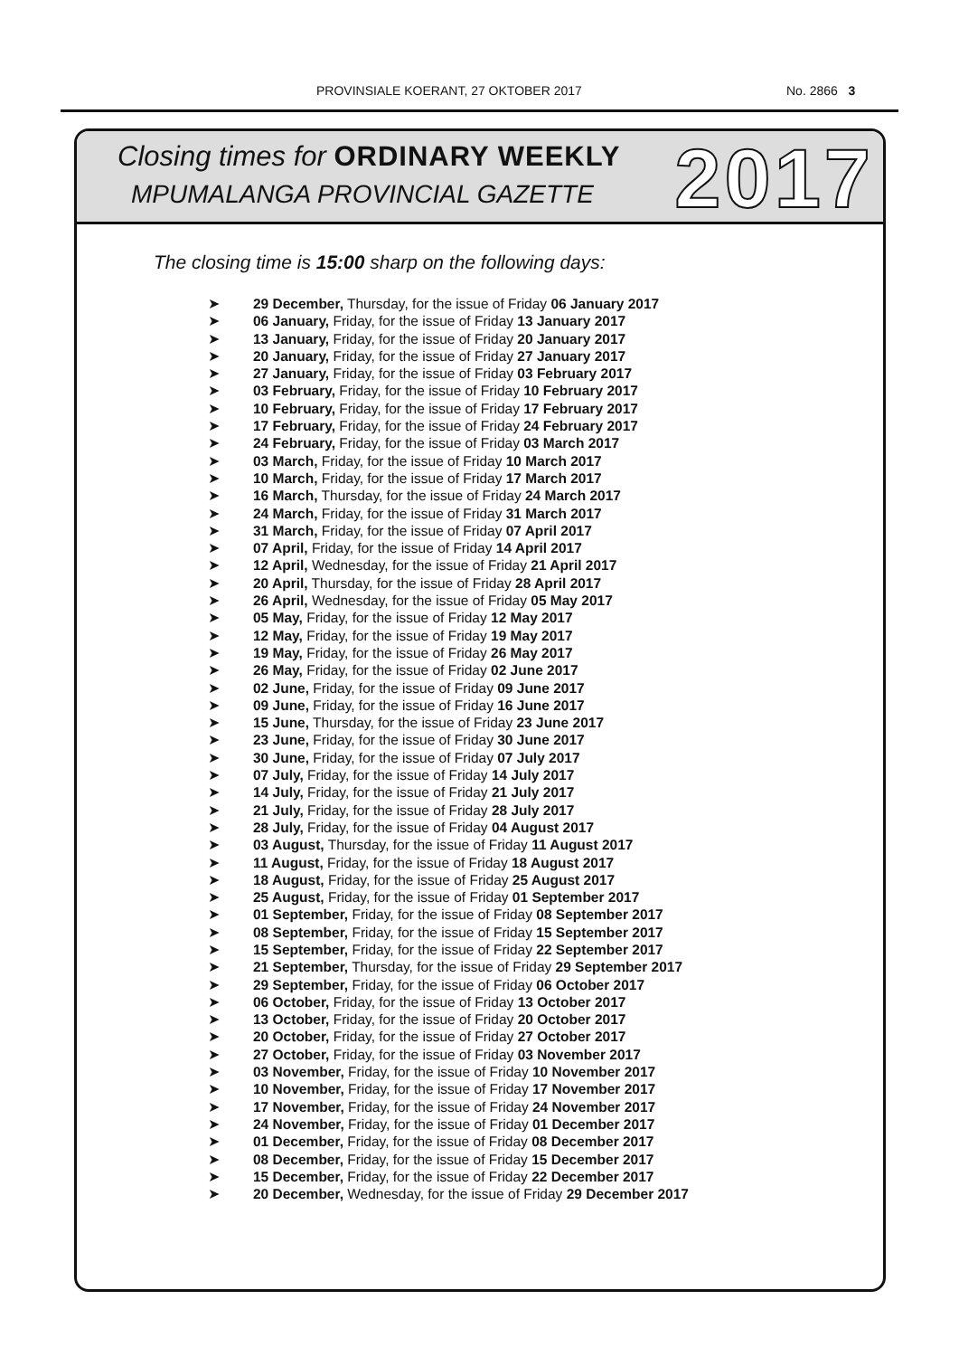PROVINSIALE KOERANT, 27 OKTOBER 2017 No. 2866 3
Closing times for ORDINARY WEEKLY
MPUMALANGA PROVINCIAL GAZETTE 2017
The closing time is 15:00 sharp on the following days:
➤ 29 December, Thursday, for the issue of Friday 06 January 2017
➤ 06 January, Friday, for the issue of Friday 13 January 2017
➤ 13 January, Friday, for the issue of Friday 20 January 2017
➤ 20 January, Friday, for the issue of Friday 27 January 2017
➤ 27 January, Friday, for the issue of Friday 03 February 2017
➤ 03 February, Friday, for the issue of Friday 10 February 2017
➤ 10 February, Friday, for the issue of Friday 17 February 2017
➤ 17 February, Friday, for the issue of Friday 24 February 2017
➤ 24 February, Friday, for the issue of Friday 03 March 2017
➤ 03 March, Friday, for the issue of Friday 10 March 2017
➤ 10 March, Friday, for the issue of Friday 17 March 2017
➤ 16 March, Thursday, for the issue of Friday 24 March 2017
➤ 24 March, Friday, for the issue of Friday 31 March 2017
➤ 31 March, Friday, for the issue of Friday 07 April 2017
➤ 07 April, Friday, for the issue of Friday 14 April 2017
➤ 12 April, Wednesday, for the issue of Friday 21 April 2017
➤ 20 April, Thursday, for the issue of Friday 28 April 2017
➤ 26 April, Wednesday, for the issue of Friday 05 May 2017
➤ 05 May, Friday, for the issue of Friday 12 May 2017
➤ 12 May, Friday, for the issue of Friday 19 May 2017
➤ 19 May, Friday, for the issue of Friday 26 May 2017
➤ 26 May, Friday, for the issue of Friday 02 June 2017
➤ 02 June, Friday, for the issue of Friday 09 June 2017
➤ 09 June, Friday, for the issue of Friday 16 June 2017
➤ 15 June, Thursday, for the issue of Friday 23 June 2017
➤ 23 June, Friday, for the issue of Friday 30 June 2017
➤ 30 June, Friday, for the issue of Friday 07 July 2017
➤ 07 July, Friday, for the issue of Friday 14 July 2017
➤ 14 July, Friday, for the issue of Friday 21 July 2017
➤ 21 July, Friday, for the issue of Friday 28 July 2017
➤ 28 July, Friday, for the issue of Friday 04 August 2017
➤ 03 August, Thursday, for the issue of Friday 11 August 2017
➤ 11 August, Friday, for the issue of Friday 18 August 2017
➤ 18 August, Friday, for the issue of Friday 25 August 2017
➤ 25 August, Friday, for the issue of Friday 01 September 2017
➤ 01 September, Friday, for the issue of Friday 08 September 2017
➤ 08 September, Friday, for the issue of Friday 15 September 2017
➤ 15 September, Friday, for the issue of Friday 22 September 2017
➤ 21 September, Thursday, for the issue of Friday 29 September 2017
➤ 29 September, Friday, for the issue of Friday 06 October 2017
➤ 06 October, Friday, for the issue of Friday 13 October 2017
➤ 13 October, Friday, for the issue of Friday 20 October 2017
➤ 20 October, Friday, for the issue of Friday 27 October 2017
➤ 27 October, Friday, for the issue of Friday 03 November 2017
➤ 03 November, Friday, for the issue of Friday 10 November 2017
➤ 10 November, Friday, for the issue of Friday 17 November 2017
➤ 17 November, Friday, for the issue of Friday 24 November 2017
➤ 24 November, Friday, for the issue of Friday 01 December 2017
➤ 01 December, Friday, for the issue of Friday 08 December 2017
➤ 08 December, Friday, for the issue of Friday 15 December 2017
➤ 15 December, Friday, for the issue of Friday 22 December 2017
➤ 20 December, Wednesday, for the issue of Friday 29 December 2017